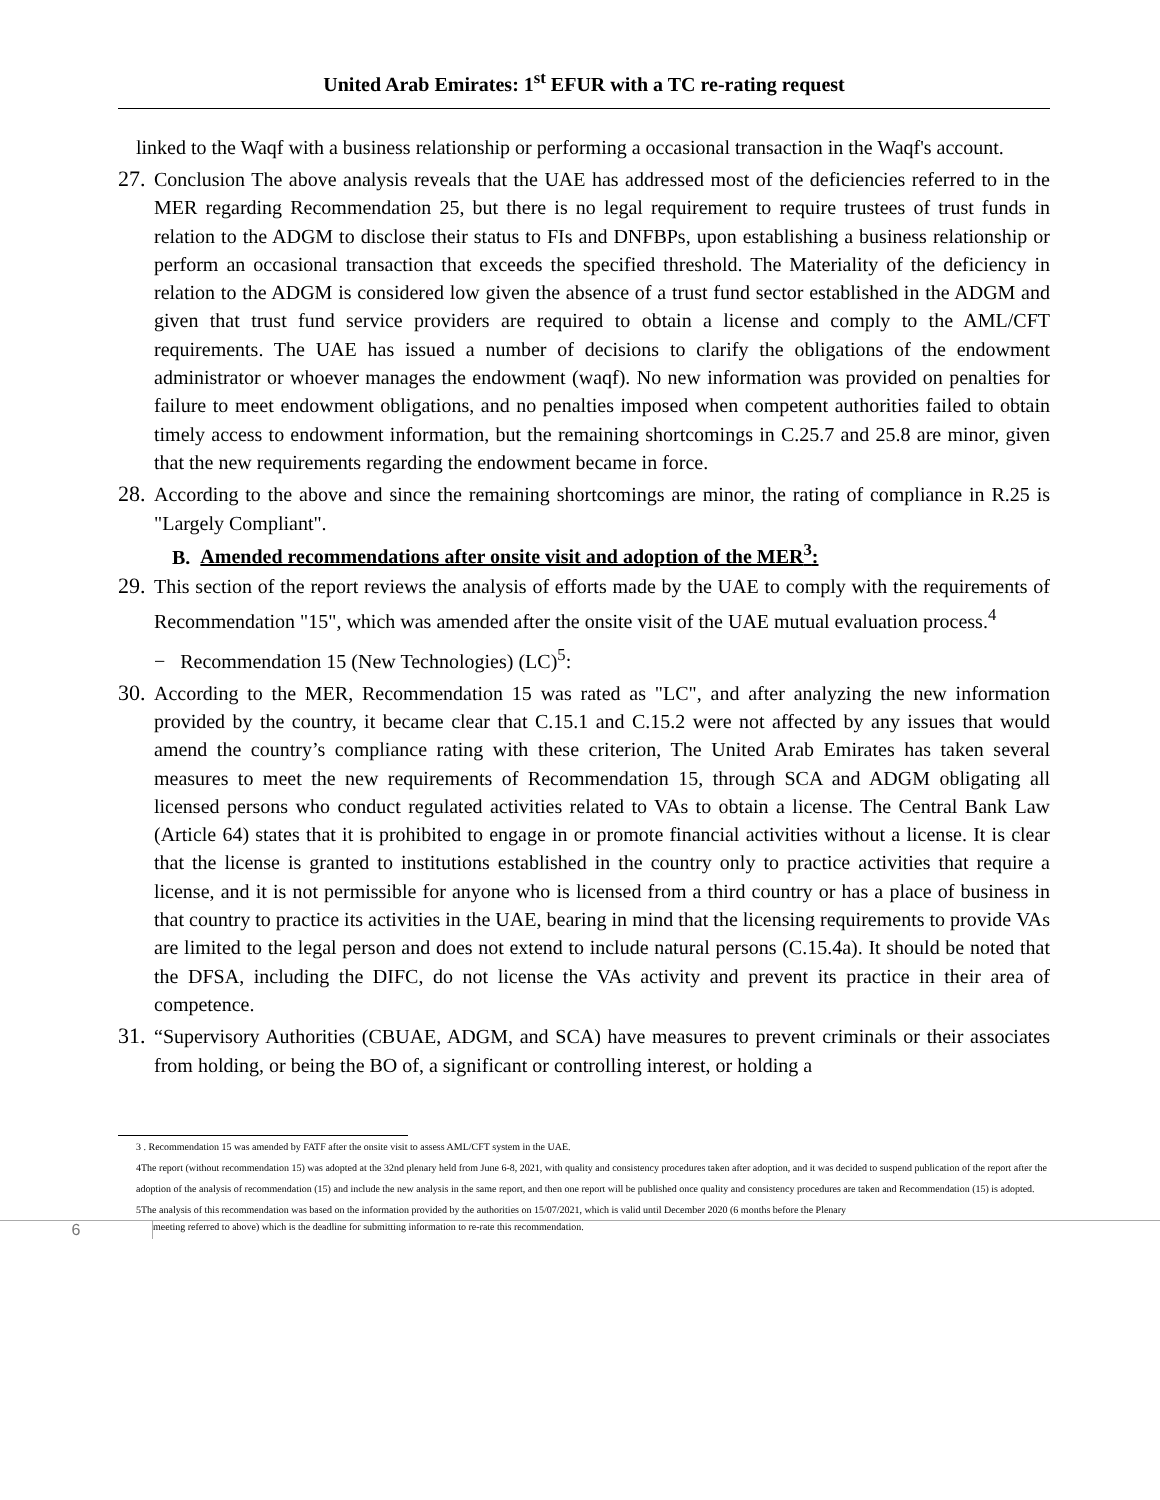United Arab Emirates: 1<sup>st</sup> EFUR with a TC re-rating request
linked to the Waqf with a business relationship or performing a occasional transaction in the Waqf's account.
27.
Conclusion The above analysis reveals that the UAE has addressed most of the deficiencies referred to in the MER regarding Recommendation 25, but there is no legal requirement to require trustees of trust funds in relation to the ADGM to disclose their status to FIs and DNFBPs, upon establishing a business relationship or perform an occasional transaction that exceeds the specified threshold. The Materiality of the deficiency in relation to the ADGM is considered low given the absence of a trust fund sector established in the ADGM and given that trust fund service providers are required to obtain a license and comply to the AML/CFT requirements. The UAE has issued a number of decisions to clarify the obligations of the endowment administrator or whoever manages the endowment (waqf). No new information was provided on penalties for failure to meet endowment obligations, and no penalties imposed when competent authorities failed to obtain timely access to endowment information, but the remaining shortcomings in C.25.7 and 25.8 are minor, given that the new requirements regarding the endowment became in force.
28.
According to the above and since the remaining shortcomings are minor, the rating of compliance in R.25 is "Largely Compliant".
B. Amended recommendations after onsite visit and adoption of the MER<sup>3</sup>:
29.
This section of the report reviews the analysis of efforts made by the UAE to comply with the requirements of Recommendation "15", which was amended after the onsite visit of the UAE mutual evaluation process.<sup>4</sup>
− Recommendation 15 (New Technologies) (LC)<sup>5</sup>:
30.
According to the MER, Recommendation 15 was rated as "LC", and after analyzing the new information provided by the country, it became clear that C.15.1 and C.15.2 were not affected by any issues that would amend the country’s compliance rating with these criterion, The United Arab Emirates has taken several measures to meet the new requirements of Recommendation 15, through SCA and ADGM obligating all licensed persons who conduct regulated activities related to VAs to obtain a license. The Central Bank Law (Article 64) states that it is prohibited to engage in or promote financial activities without a license. It is clear that the license is granted to institutions established in the country only to practice activities that require a license, and it is not permissible for anyone who is licensed from a third country or has a place of business in that country to practice its activities in the UAE, bearing in mind that the licensing requirements to provide VAs are limited to the legal person and does not extend to include natural persons (C.15.4a). It should be noted that the DFSA, including the DIFC, do not license the VAs activity and prevent its practice in their area of competence.
31.
“Supervisory Authorities (CBUAE, ADGM, and SCA) have measures to prevent criminals or their associates from holding, or being the BO of, a significant or controlling interest, or holding a
3 . Recommendation 15 was amended by FATF after the onsite visit to assess AML/CFT system in the UAE.
4The report (without recommendation 15) was adopted at the 32nd plenary held from June 6-8, 2021, with quality and consistency procedures taken after adoption, and it was decided to suspend publication of the report after the adoption of the analysis of recommendation (15) and include the new analysis in the same report, and then one report will be published once quality and consistency procedures are taken and Recommendation (15) is adopted.
5The analysis of this recommendation was based on the information provided by the authorities on 15/07/2021, which is valid until December 2020 (6 months before the Plenary
6
meeting referred to above) which is the deadline for submitting information to re-rate this recommendation.